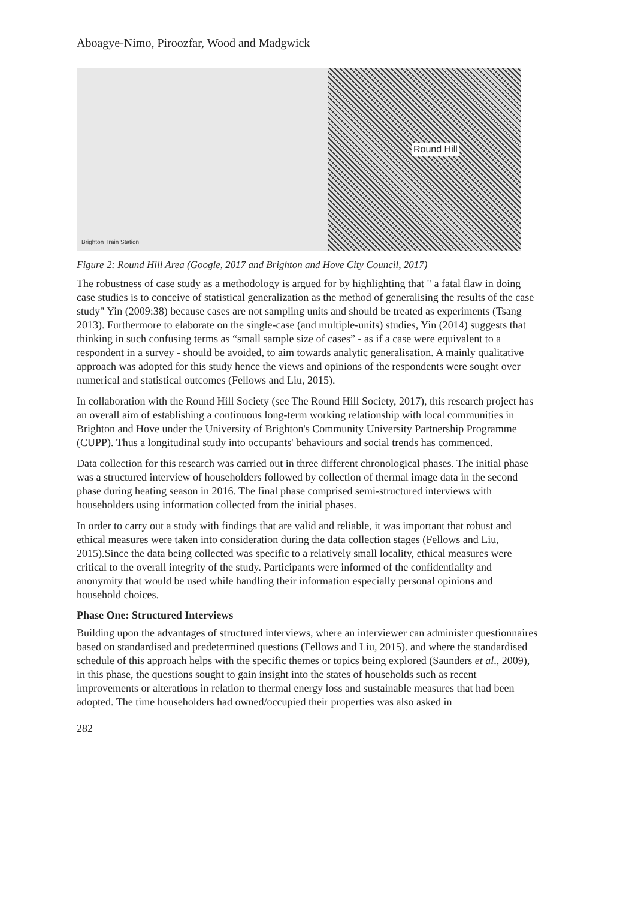Aboagye-Nimo, Piroozfar, Wood and Madgwick
Brighton Train Station
Round Hill
Figure 2: Round Hill Area (Google, 2017 and Brighton and Hove City Council, 2017)
The robustness of case study as a methodology is argued for by highlighting that " a fatal flaw in doing case studies is to conceive of statistical generalization as the method of generalising the results of the case study" Yin (2009:38) because cases are not sampling units and should be treated as experiments (Tsang 2013). Furthermore to elaborate on the single-case (and multiple-units) studies, Yin (2014) suggests that thinking in such confusing terms as “small sample size of cases” - as if a case were equivalent to a respondent in a survey - should be avoided, to aim towards analytic generalisation. A mainly qualitative approach was adopted for this study hence the views and opinions of the respondents were sought over numerical and statistical outcomes (Fellows and Liu, 2015).
In collaboration with the Round Hill Society (see The Round Hill Society, 2017), this research project has an overall aim of establishing a continuous long-term working relationship with local communities in Brighton and Hove under the University of Brighton's Community University Partnership Programme (CUPP). Thus a longitudinal study into occupants' behaviours and social trends has commenced.
Data collection for this research was carried out in three different chronological phases. The initial phase was a structured interview of householders followed by collection of thermal image data in the second phase during heating season in 2016. The final phase comprised semi-structured interviews with householders using information collected from the initial phases.
In order to carry out a study with findings that are valid and reliable, it was important that robust and ethical measures were taken into consideration during the data collection stages (Fellows and Liu, 2015).Since the data being collected was specific to a relatively small locality, ethical measures were critical to the overall integrity of the study. Participants were informed of the confidentiality and anonymity that would be used while handling their information especially personal opinions and household choices.
Phase One: Structured Interviews
Building upon the advantages of structured interviews, where an interviewer can administer questionnaires based on standardised and predetermined questions (Fellows and Liu, 2015). and where the standardised schedule of this approach helps with the specific themes or topics being explored (Saunders et al., 2009), in this phase, the questions sought to gain insight into the states of households such as recent improvements or alterations in relation to thermal energy loss and sustainable measures that had been adopted. The time householders had owned/occupied their properties was also asked in
282